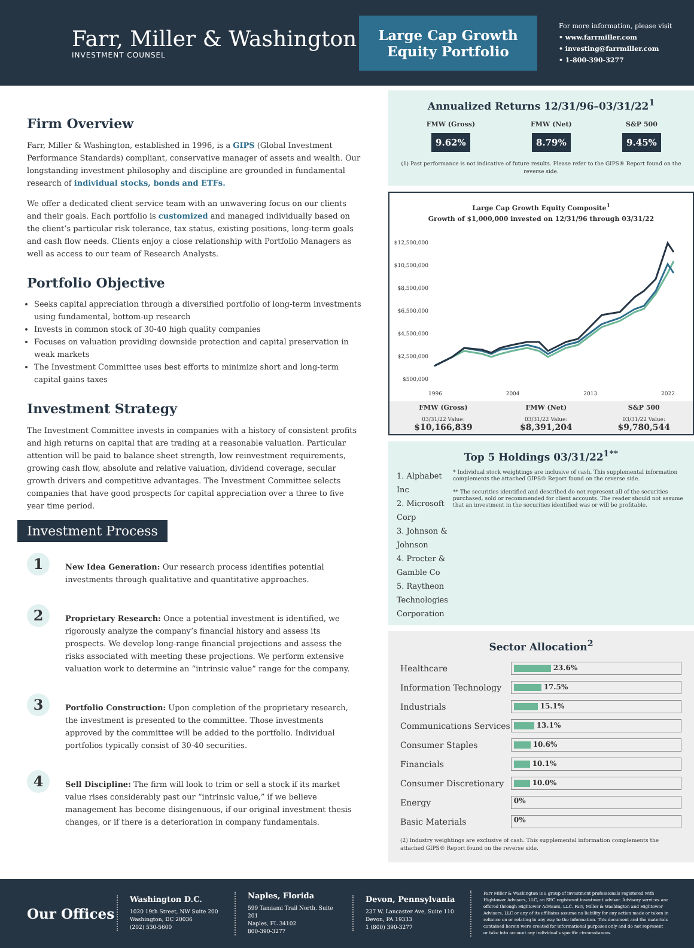Farr, Miller & Washington
INVESTMENT COUNSEL
Large Cap Growth
Equity Portfolio
For more information, please visit
• www.farrmiller.com
• investing@farrmiller.com
• 1-800-390-3277
Firm Overview
Farr, Miller & Washington, established in 1996, is a GIPS (Global Investment Performance Standards) compliant, conservative manager of assets and wealth. Our longstanding investment philosophy and discipline are grounded in fundamental research of individual stocks, bonds and ETFs.
We offer a dedicated client service team with an unwavering focus on our clients and their goals. Each portfolio is customized and managed individually based on the client’s particular risk tolerance, tax status, existing positions, long-term goals and cash flow needs. Clients enjoy a close relationship with Portfolio Managers as well as access to our team of Research Analysts.
Portfolio Objective
Seeks capital appreciation through a diversified portfolio of long-term investments using fundamental, bottom-up research
Invests in common stock of 30-40 high quality companies
Focuses on valuation providing downside protection and capital preservation in weak markets
The Investment Committee uses best efforts to minimize short and long-term capital gains taxes
Investment Strategy
The Investment Committee invests in companies with a history of consistent profits and high returns on capital that are trading at a reasonable valuation. Particular attention will be paid to balance sheet strength, low reinvestment requirements, growing cash flow, absolute and relative valuation, dividend coverage, secular growth drivers and competitive advantages. The Investment Committee selects companies that have good prospects for capital appreciation over a three to five year time period.
Investment Process
1
New Idea Generation: Our research process identifies potential investments through qualitative and quantitative approaches.
2
Proprietary Research: Once a potential investment is identified, we rigorously analyze the company’s financial history and assess its prospects. We develop long-range financial projections and assess the risks associated with meeting these projections. We perform extensive valuation work to determine an “intrinsic value” range for the company.
3
Portfolio Construction: Upon completion of the proprietary research, the investment is presented to the committee. Those investments approved by the committee will be added to the portfolio. Individual portfolios typically consist of 30-40 securities.
4
Sell Discipline: The firm will look to trim or sell a stock if its market value rises considerably past our “intrinsic value,” if we believe management has become disingenuous, if our original investment thesis changes, or if there is a deterioration in company fundamentals.
Annualized Returns 12/31/96–03/31/22<sup>1</sup>
| FMW (Gross) | FMW (Net) | S&P 500 |
| 9.62% | 8.79% | 9.45% |
(1) Past performance is not indicative of future results. Please refer to the GIPS® Report found on the reverse side.
Large Cap Growth Equity Composite<sup>1</sup>
Growth of $1,000,000 invested on 12/31/96 through 03/31/22
$12,500,000
$10,500,000
$8,500,000
$6,500,000
$4,500,000
$2,500,000
$500,000
1996 2004 2013 2022
| FMW (Gross) | FMW (Net) | S&P 500 |
| 03/31/22 Value: $10,166,839 | 03/31/22 Value: $8,391,204 | 03/31/22 Value: $9,780,544 |
Top 5 Holdings 03/31/22<sup>1**</sup>
1. Alphabet Inc
2. Microsoft Corp
3. Johnson & Johnson
4. Procter & Gamble Co
5. Raytheon Technologies Corporation
* Individual stock weightings are inclusive of cash. This supplemental information complements the attached GIPS® Report found on the reverse side.
** The securities identified and described do not represent all of the securities purchased, sold or recommended for client accounts. The reader should not assume that an investment in the securities identified was or will be profitable.
Sector Allocation<sup>2</sup>
| Healthcare | 23.6% |
| Information Technology | 17.5% |
| Industrials | 15.1% |
| Communications Services | 13.1% |
| Consumer Staples | 10.6% |
| Financials | 10.1% |
| Consumer Discretionary | 10.0% |
| Energy | 0% |
| Basic Materials | 0% |
(2) Industry weightings are exclusive of cash. This supplemental information complements the attached GIPS® Report found on the reverse side.
Our Offices
Washington D.C.
1020 19th Street, NW Suite 200
Washington, DC 20036
(202) 530-5600
Naples, Florida
599 Tamiami Trail North, Suite 201
Naples, FL 34102
800-390-3277
Devon, Pennsylvania
237 W. Lancaster Ave, Suite 110
Devon, PA 19333
1 (800) 390-3277
Farr Miller & Washington is a group of investment professionals registered with Hightower Advisors, LLC, an SEC registered investment adviser. Advisory services are offered through Hightower Advisors, LLC. Farr, Miller & Washington and Hightower Advisors, LLC or any of its affiliates assume no liability for any action made or taken in reliance on or relating in any way to the information. This document and the materials contained herein were created for informational purposes only and do not represent or take into account any individual's specific circumstances.